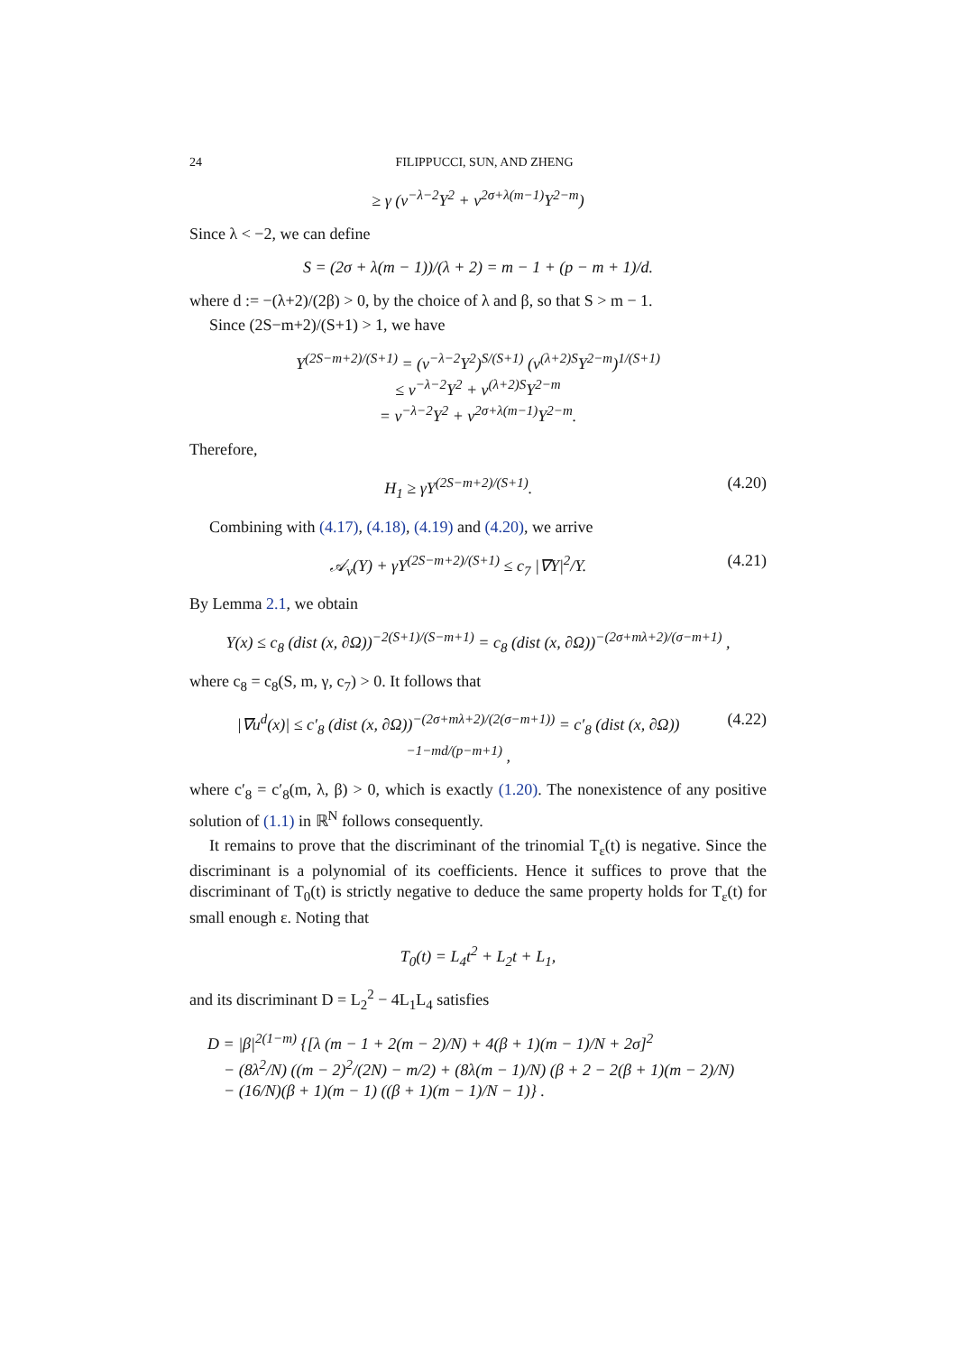24 FILIPPUCCI, SUN, AND ZHENG
≥ γ (v<sup>−λ−2</sup>Y<sup>2</sup> + v<sup>2σ+λ(m−1)</sup>Y<sup>2−m</sup>)
Since λ < −2, we can define
S = (2σ + λ(m − 1))/(λ + 2) = m − 1 + (p − m + 1)/d.
where d := −(λ+2)/(2β) > 0, by the choice of λ and β, so that S > m − 1.
Since (2S−m+2)/(S+1) > 1, we have
Y<sup>(2S−m+2)/(S+1)</sup> = (v<sup>−λ−2</sup>Y<sup>2</sup>)<sup>S/(S+1)</sup> (v<sup>(λ+2)S</sup>Y<sup>2−m</sup>)<sup>1/(S+1)</sup>
≤ v<sup>−λ−2</sup>Y<sup>2</sup> + v<sup>(λ+2)S</sup>Y<sup>2−m</sup>
= v<sup>−λ−2</sup>Y<sup>2</sup> + v<sup>2σ+λ(m−1)</sup>Y<sup>2−m</sup>.
Therefore,
H<sub>1</sub> ≥ γY<sup>(2S−m+2)/(S+1)</sup>. (4.20)
Combining with (4.17), (4.18), (4.19) and (4.20), we arrive
𝒜<sub>v</sub>(Y) + γY<sup>(2S−m+2)/(S+1)</sup> ≤ c<sub>7</sub> |∇Y|<sup>2</sup>/Y. (4.21)
By Lemma 2.1, we obtain
Y(x) ≤ c<sub>8</sub> (dist (x, ∂Ω))<sup>−2(S+1)/(S−m+1)</sup> = c<sub>8</sub> (dist (x, ∂Ω))<sup>−(2σ+mλ+2)/(σ−m+1)</sup> ,
where c<sub>8</sub> = c<sub>8</sub>(S, m, γ, c<sub>7</sub>) > 0. It follows that
|∇u<sup>d</sup>(x)| ≤ c′<sub>8</sub> (dist (x, ∂Ω))<sup>−(2σ+mλ+2)/(2(σ−m+1))</sup> = c′<sub>8</sub> (dist (x, ∂Ω))<sup>−1−md/(p−m+1)</sup> , (4.22)
where c′<sub>8</sub> = c′<sub>8</sub>(m, λ, β) > 0, which is exactly (1.20). The nonexistence of any positive solution of (1.1) in ℝ<sup>N</sup> follows consequently.
It remains to prove that the discriminant of the trinomial T<sub>ε</sub>(t) is negative. Since the discriminant is a polynomial of its coefficients. Hence it suffices to prove that the discriminant of T<sub>0</sub>(t) is strictly negative to deduce the same property holds for T<sub>ε</sub>(t) for small enough ε. Noting that
T<sub>0</sub>(t) = L<sub>4</sub>t<sup>2</sup> + L<sub>2</sub>t + L<sub>1</sub>,
and its discriminant D = L<sub>2</sub><sup>2</sup> − 4L<sub>1</sub>L<sub>4</sub> satisfies
D = |β|<sup>2(1−m)</sup> {[λ (m − 1 + 2(m − 2)/N) + 4(β + 1)(m − 1)/N + 2σ]<sup>2</sup>
− (8λ<sup>2</sup>/N) ((m − 2)<sup>2</sup>/(2N) − m/2) + (8λ(m − 1)/N) (β + 2 − 2(β + 1)(m − 2)/N)
− (16/N)(β + 1)(m − 1) ((β + 1)(m − 1)/N − 1)} .